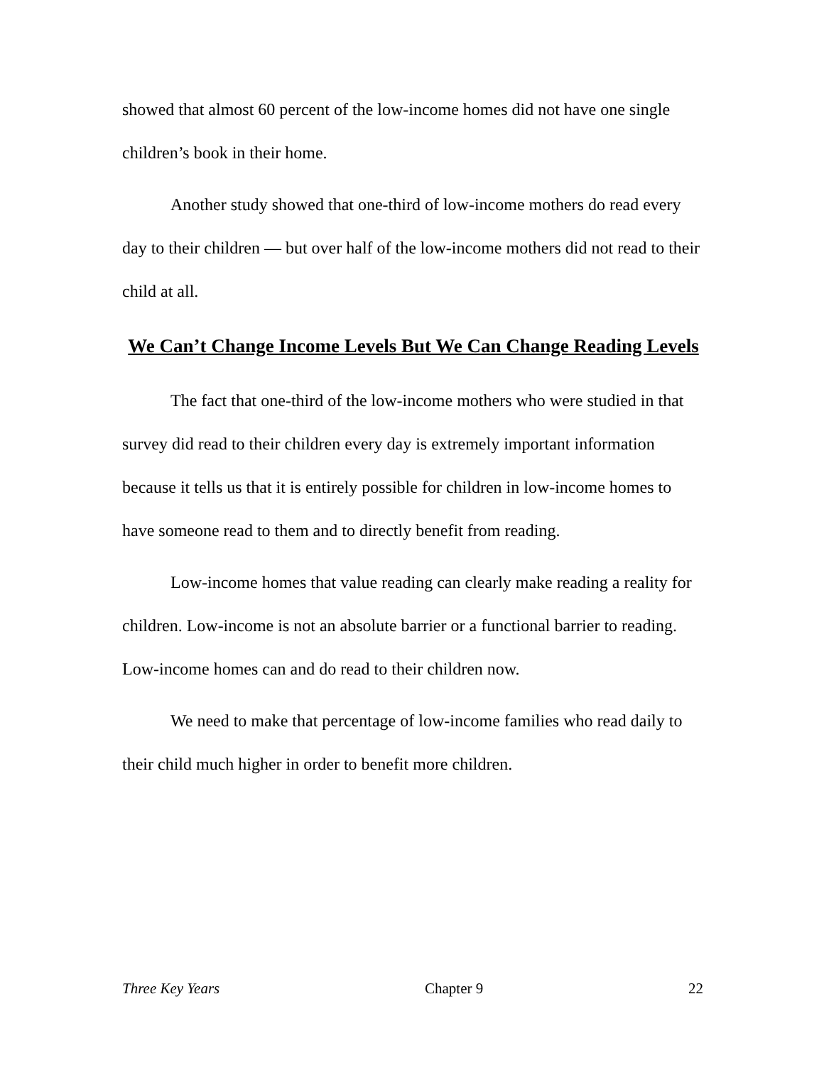showed that almost 60 percent of the low-income homes did not have one single children’s book in their home.
Another study showed that one-third of low-income mothers do read every day to their children — but over half of the low-income mothers did not read to their child at all.
We Can’t Change Income Levels But We Can Change Reading Levels
The fact that one-third of the low-income mothers who were studied in that survey did read to their children every day is extremely important information because it tells us that it is entirely possible for children in low-income homes to have someone read to them and to directly benefit from reading.
Low-income homes that value reading can clearly make reading a reality for children. Low-income is not an absolute barrier or a functional barrier to reading. Low-income homes can and do read to their children now.
We need to make that percentage of low-income families who read daily to their child much higher in order to benefit more children.
Three Key Years Chapter 9 22